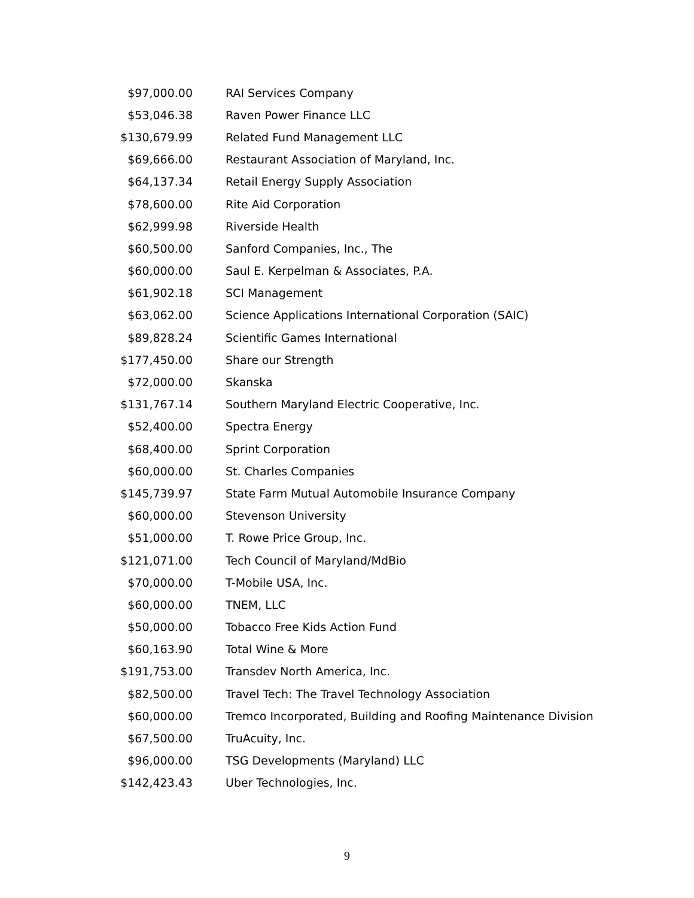| $97,000.00 | RAI Services Company |
| $53,046.38 | Raven Power Finance LLC |
| $130,679.99 | Related Fund Management LLC |
| $69,666.00 | Restaurant Association of Maryland, Inc. |
| $64,137.34 | Retail Energy Supply Association |
| $78,600.00 | Rite Aid Corporation |
| $62,999.98 | Riverside Health |
| $60,500.00 | Sanford Companies, Inc., The |
| $60,000.00 | Saul E. Kerpelman & Associates, P.A. |
| $61,902.18 | SCI Management |
| $63,062.00 | Science Applications International Corporation (SAIC) |
| $89,828.24 | Scientific Games International |
| $177,450.00 | Share our Strength |
| $72,000.00 | Skanska |
| $131,767.14 | Southern Maryland Electric Cooperative, Inc. |
| $52,400.00 | Spectra Energy |
| $68,400.00 | Sprint Corporation |
| $60,000.00 | St. Charles Companies |
| $145,739.97 | State Farm Mutual Automobile Insurance Company |
| $60,000.00 | Stevenson University |
| $51,000.00 | T. Rowe Price Group, Inc. |
| $121,071.00 | Tech Council of Maryland/MdBio |
| $70,000.00 | T-Mobile USA, Inc. |
| $60,000.00 | TNEM, LLC |
| $50,000.00 | Tobacco Free Kids Action Fund |
| $60,163.90 | Total Wine & More |
| $191,753.00 | Transdev North America, Inc. |
| $82,500.00 | Travel Tech: The Travel Technology Association |
| $60,000.00 | Tremco Incorporated, Building and Roofing Maintenance Division |
| $67,500.00 | TruAcuity, Inc. |
| $96,000.00 | TSG Developments (Maryland) LLC |
| $142,423.43 | Uber Technologies, Inc. |
9